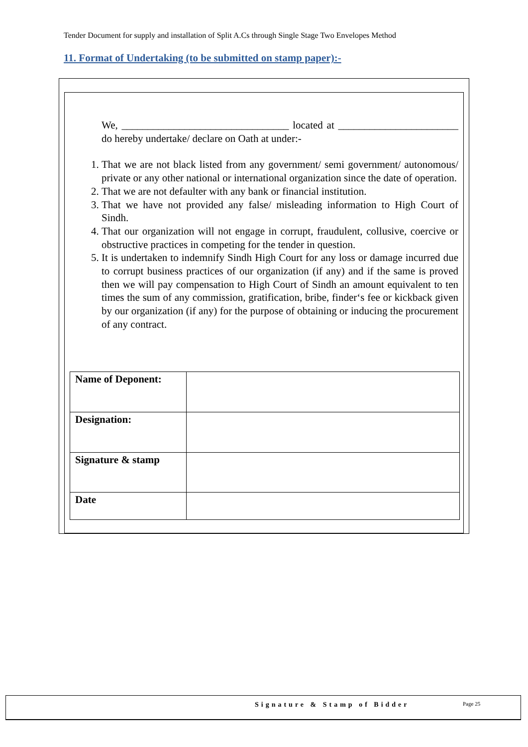Tender Document for supply and installation of Split A.Cs through Single Stage Two Envelopes Method
11. Format of Undertaking (to be submitted on stamp paper):-
We, ________________________________ located at _______________________ do hereby undertake/ declare on Oath at under:-
1. That we are not black listed from any government/ semi government/ autonomous/ private or any other national or international organization since the date of operation.
2. That we are not defaulter with any bank or financial institution.
3. That we have not provided any false/ misleading information to High Court of Sindh.
4. That our organization will not engage in corrupt, fraudulent, collusive, coercive or obstructive practices in competing for the tender in question.
5. It is undertaken to indemnify Sindh High Court for any loss or damage incurred due to corrupt business practices of our organization (if any) and if the same is proved then we will pay compensation to High Court of Sindh an amount equivalent to ten times the sum of any commission, gratification, bribe, finder‘s fee or kickback given by our organization (if any) for the purpose of obtaining or inducing the procurement of any contract.
| Name of Deponent: | |
| Designation: | |
| Signature & stamp | |
| Date | |
Signature & Stamp of Bidder Page 25